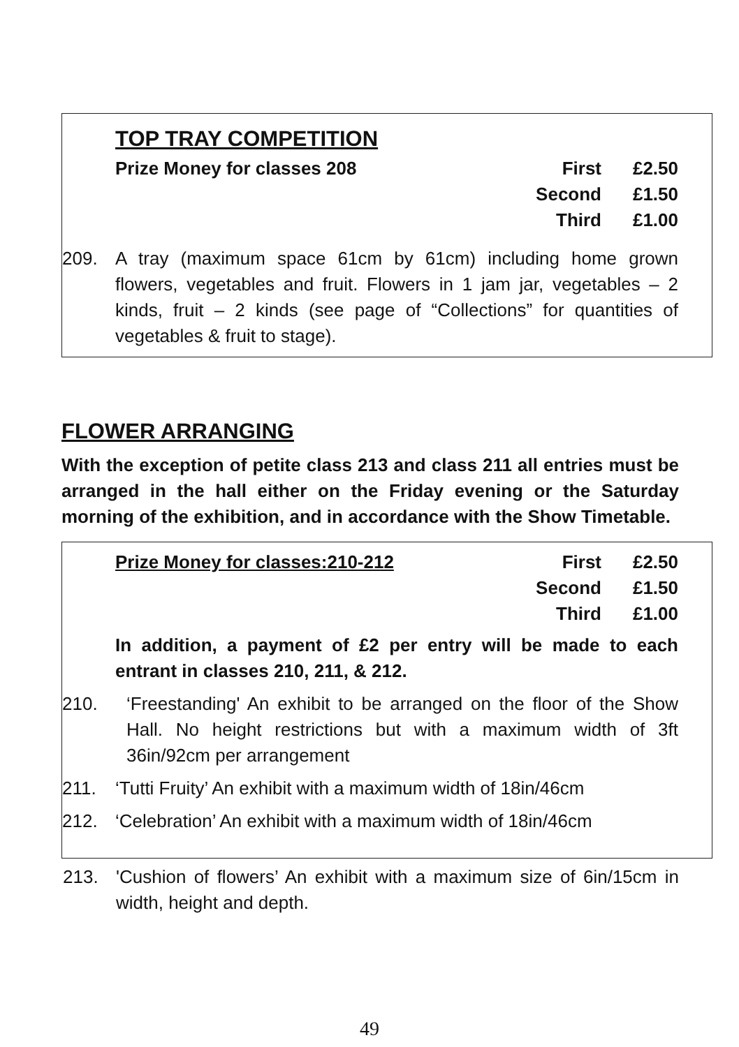TOP TRAY COMPETITION
| Prize Money for classes 208 | First | £2.50 |
| | Second | £1.50 |
| | Third | £1.00 |
209. A tray (maximum space 61cm by 61cm) including home grown flowers, vegetables and fruit. Flowers in 1 jam jar, vegetables – 2 kinds, fruit – 2 kinds (see page of “Collections” for quantities of vegetables & fruit to stage).
FLOWER ARRANGING
With the exception of petite class 213 and class 211 all entries must be arranged in the hall either on the Friday evening or the Saturday morning of the exhibition, and in accordance with the Show Timetable.
| Prize Money for classes:210-212 | First | £2.50 |
| | Second | £1.50 |
| | Third | £1.00 |
In addition, a payment of £2 per entry will be made to each entrant in classes 210, 211, & 212.
210. ‘Freestanding' An exhibit to be arranged on the floor of the Show Hall. No height restrictions but with a maximum width of 3ft 36in/92cm per arrangement
211. ‘Tutti Fruity’ An exhibit with a maximum width of 18in/46cm
212. ‘Celebration’ An exhibit with a maximum width of 18in/46cm
213. 'Cushion of flowers’ An exhibit with a maximum size of 6in/15cm in width, height and depth.
49